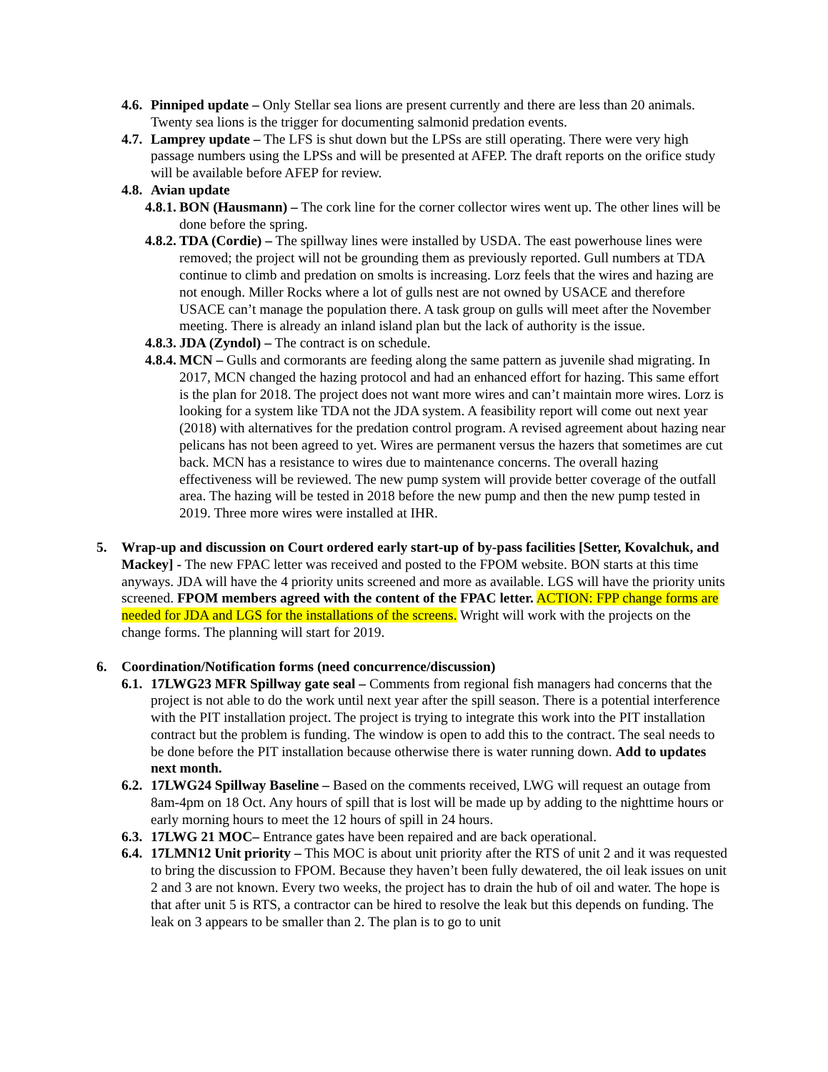4.6.
Pinniped update – Only Stellar sea lions are present currently and there are less than 20 animals. Twenty sea lions is the trigger for documenting salmonid predation events.
4.7.
Lamprey update – The LFS is shut down but the LPSs are still operating. There were very high passage numbers using the LPSs and will be presented at AFEP. The draft reports on the orifice study will be available before AFEP for review.
4.8.
Avian update
4.8.1.
BON (Hausmann) – The cork line for the corner collector wires went up. The other lines will be done before the spring.
4.8.2.
TDA (Cordie) – The spillway lines were installed by USDA. The east powerhouse lines were removed; the project will not be grounding them as previously reported. Gull numbers at TDA continue to climb and predation on smolts is increasing. Lorz feels that the wires and hazing are not enough. Miller Rocks where a lot of gulls nest are not owned by USACE and therefore USACE can’t manage the population there. A task group on gulls will meet after the November meeting. There is already an inland island plan but the lack of authority is the issue.
4.8.3.
JDA (Zyndol) – The contract is on schedule.
4.8.4.
MCN – Gulls and cormorants are feeding along the same pattern as juvenile shad migrating. In 2017, MCN changed the hazing protocol and had an enhanced effort for hazing. This same effort is the plan for 2018. The project does not want more wires and can’t maintain more wires. Lorz is looking for a system like TDA not the JDA system. A feasibility report will come out next year (2018) with alternatives for the predation control program. A revised agreement about hazing near pelicans has not been agreed to yet. Wires are permanent versus the hazers that sometimes are cut back. MCN has a resistance to wires due to maintenance concerns. The overall hazing effectiveness will be reviewed. The new pump system will provide better coverage of the outfall area. The hazing will be tested in 2018 before the new pump and then the new pump tested in 2019. Three more wires were installed at IHR.
5. Wrap-up and discussion on Court ordered early start-up of by-pass facilities [Setter, Kovalchuk, and Mackey] - The new FPAC letter was received and posted to the FPOM website. BON starts at this time anyways. JDA will have the 4 priority units screened and more as available. LGS will have the priority units screened. FPOM members agreed with the content of the FPAC letter. ACTION: FPP change forms are needed for JDA and LGS for the installations of the screens. Wright will work with the projects on the change forms. The planning will start for 2019.
6. Coordination/Notification forms (need concurrence/discussion)
6.1.
17LWG23 MFR Spillway gate seal – Comments from regional fish managers had concerns that the project is not able to do the work until next year after the spill season. There is a potential interference with the PIT installation project. The project is trying to integrate this work into the PIT installation contract but the problem is funding. The window is open to add this to the contract. The seal needs to be done before the PIT installation because otherwise there is water running down. Add to updates next month.
6.2.
17LWG24 Spillway Baseline – Based on the comments received, LWG will request an outage from 8am-4pm on 18 Oct. Any hours of spill that is lost will be made up by adding to the nighttime hours or early morning hours to meet the 12 hours of spill in 24 hours.
6.3.
17LWG 21 MOC– Entrance gates have been repaired and are back operational.
6.4.
17LMN12 Unit priority – This MOC is about unit priority after the RTS of unit 2 and it was requested to bring the discussion to FPOM. Because they haven’t been fully dewatered, the oil leak issues on unit 2 and 3 are not known. Every two weeks, the project has to drain the hub of oil and water. The hope is that after unit 5 is RTS, a contractor can be hired to resolve the leak but this depends on funding. The leak on 3 appears to be smaller than 2. The plan is to go to unit